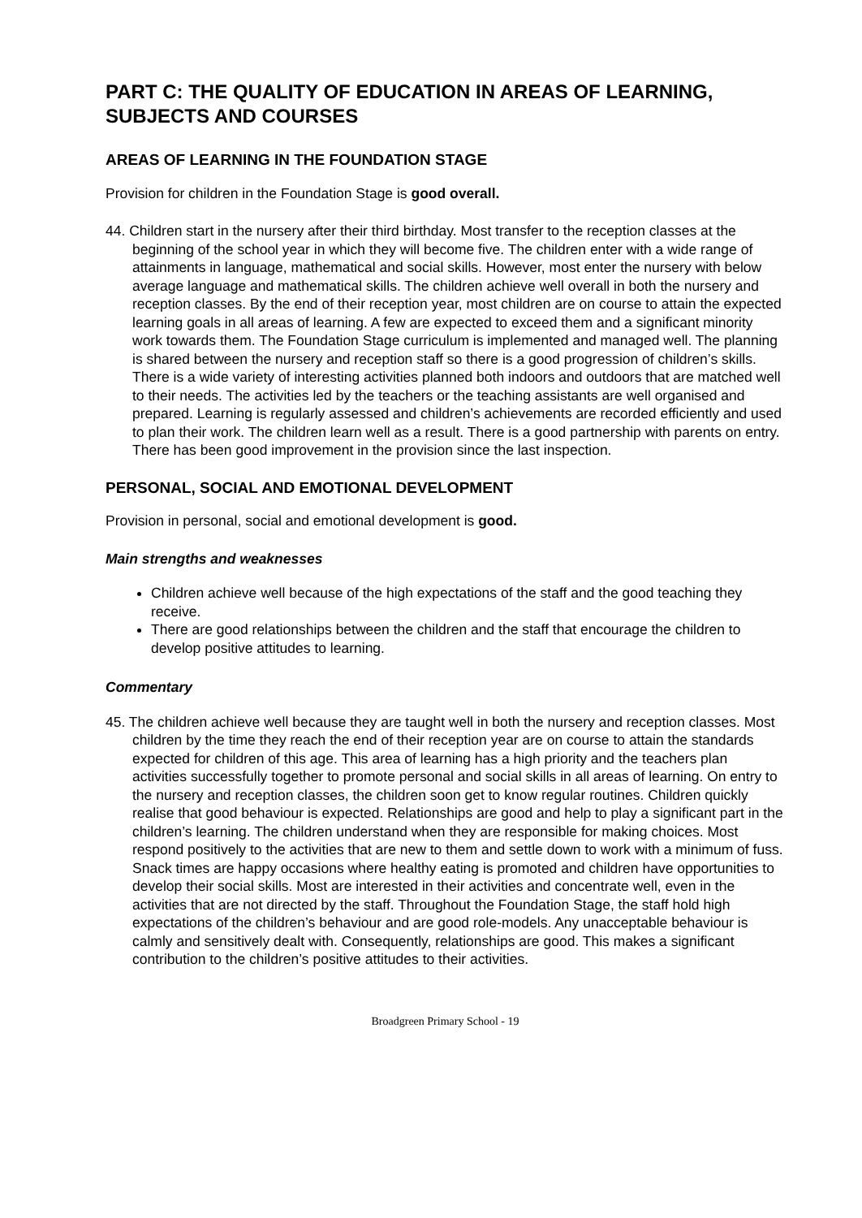PART C: THE QUALITY OF EDUCATION IN AREAS OF LEARNING, SUBJECTS AND COURSES
AREAS OF LEARNING IN THE FOUNDATION STAGE
Provision for children in the Foundation Stage is good overall.
44. Children start in the nursery after their third birthday. Most transfer to the reception classes at the beginning of the school year in which they will become five. The children enter with a wide range of attainments in language, mathematical and social skills. However, most enter the nursery with below average language and mathematical skills. The children achieve well overall in both the nursery and reception classes. By the end of their reception year, most children are on course to attain the expected learning goals in all areas of learning. A few are expected to exceed them and a significant minority work towards them. The Foundation Stage curriculum is implemented and managed well. The planning is shared between the nursery and reception staff so there is a good progression of children’s skills. There is a wide variety of interesting activities planned both indoors and outdoors that are matched well to their needs. The activities led by the teachers or the teaching assistants are well organised and prepared. Learning is regularly assessed and children’s achievements are recorded efficiently and used to plan their work. The children learn well as a result. There is a good partnership with parents on entry. There has been good improvement in the provision since the last inspection.
PERSONAL, SOCIAL AND EMOTIONAL DEVELOPMENT
Provision in personal, social and emotional development is good.
Main strengths and weaknesses
Children achieve well because of the high expectations of the staff and the good teaching they receive.
There are good relationships between the children and the staff that encourage the children to develop positive attitudes to learning.
Commentary
45. The children achieve well because they are taught well in both the nursery and reception classes. Most children by the time they reach the end of their reception year are on course to attain the standards expected for children of this age. This area of learning has a high priority and the teachers plan activities successfully together to promote personal and social skills in all areas of learning. On entry to the nursery and reception classes, the children soon get to know regular routines. Children quickly realise that good behaviour is expected. Relationships are good and help to play a significant part in the children’s learning. The children understand when they are responsible for making choices. Most respond positively to the activities that are new to them and settle down to work with a minimum of fuss. Snack times are happy occasions where healthy eating is promoted and children have opportunities to develop their social skills. Most are interested in their activities and concentrate well, even in the activities that are not directed by the staff. Throughout the Foundation Stage, the staff hold high expectations of the children’s behaviour and are good role-models. Any unacceptable behaviour is calmly and sensitively dealt with. Consequently, relationships are good. This makes a significant contribution to the children’s positive attitudes to their activities.
Broadgreen Primary School - 19